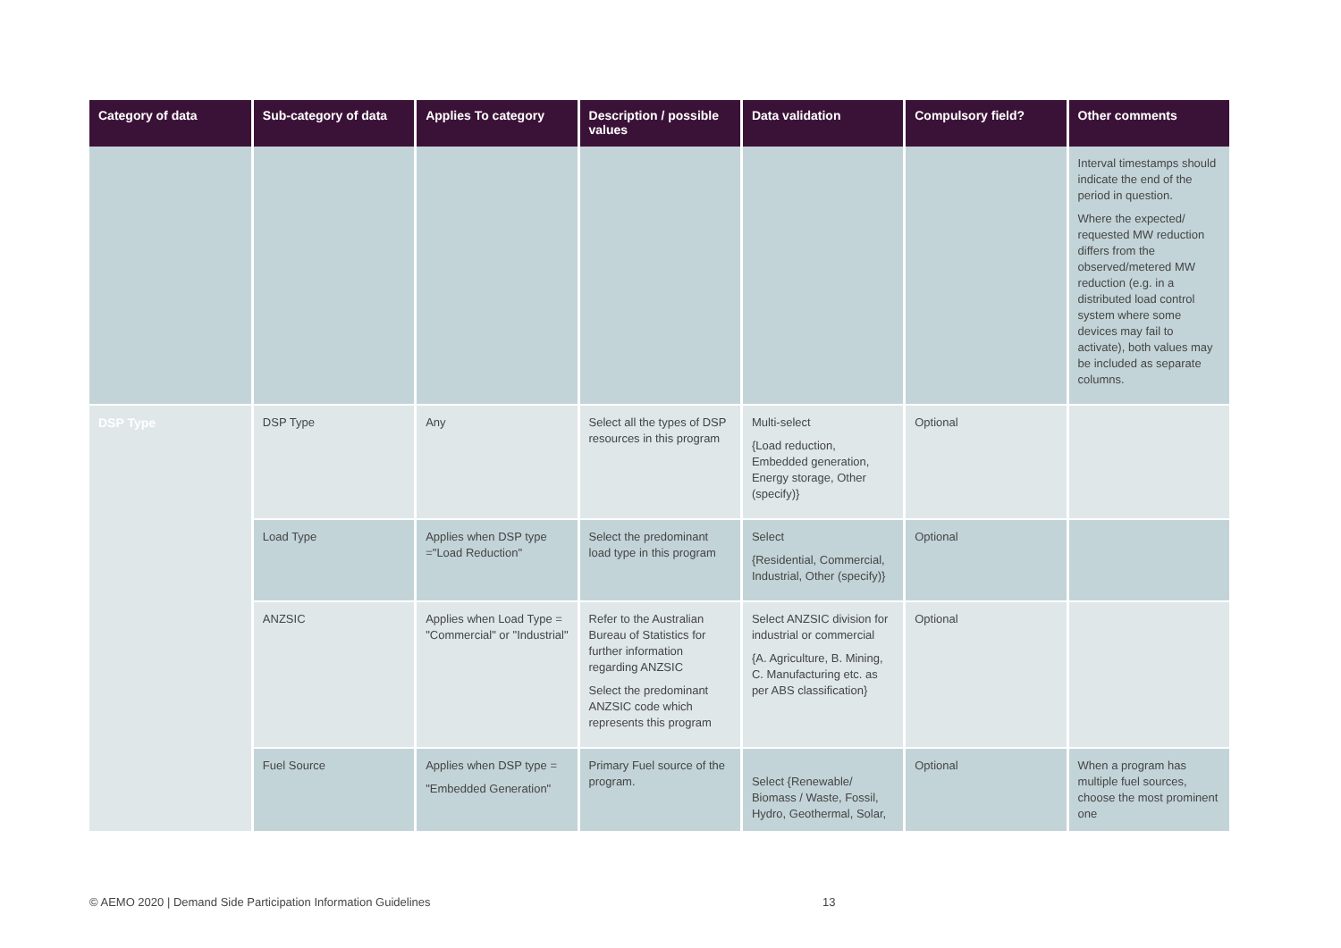| Category of data | Sub-category of data | Applies To category | Description / possible values | Data validation | Compulsory field? | Other comments |
| --- | --- | --- | --- | --- | --- | --- |
| | | | | | | Interval timestamps should indicate the end of the period in question. Where the expected/ requested MW reduction differs from the observed/metered MW reduction (e.g. in a distributed load control system where some devices may fail to activate), both values may be included as separate columns. |
| DSP Type | DSP Type | Any | Select all the types of DSP resources in this program | Multi-select {Load reduction, Embedded generation, Energy storage, Other (specify)} | Optional | |
| | Load Type | Applies when DSP type ="Load Reduction" | Select the predominant load type in this program | Select {Residential, Commercial, Industrial, Other (specify)} | Optional | |
| | ANZSIC | Applies when Load Type = "Commercial" or "Industrial" | Refer to the Australian Bureau of Statistics for further information regarding ANZSIC Select the predominant ANZSIC code which represents this program | Select ANZSIC division for industrial or commercial {A. Agriculture, B. Mining, C. Manufacturing etc. as per ABS classification} | Optional | |
| | Fuel Source | Applies when DSP type = "Embedded Generation" | Primary Fuel source of the program. | Select {Renewable/ Biomass / Waste, Fossil, Hydro, Geothermal, Solar, | Optional | When a program has multiple fuel sources, choose the most prominent one |
© AEMO 2020 | Demand Side Participation Information Guidelines
13